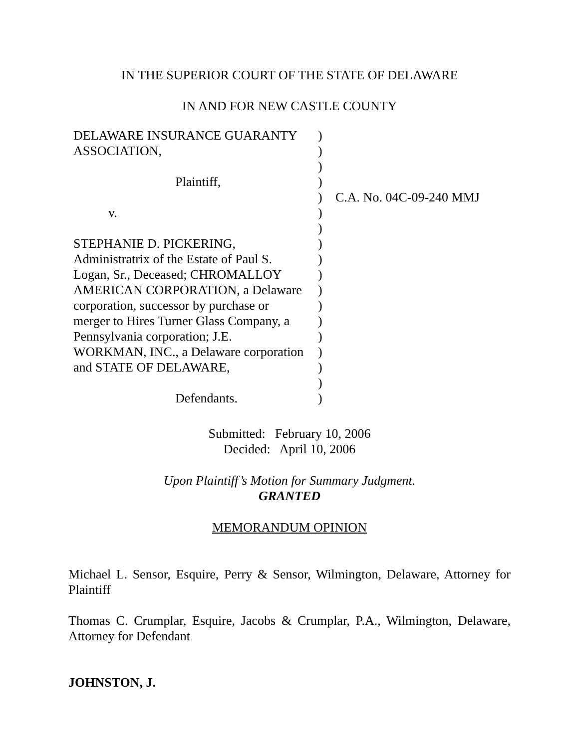IN THE SUPERIOR COURT OF THE STATE OF DELAWARE
IN AND FOR NEW CASTLE COUNTY
| DELAWARE INSURANCE GUARANTY | ) | |
| ASSOCIATION, | ) | |
| | ) | |
| Plaintiff, | ) | |
| | ) | C.A. No. 04C-09-240 MMJ |
| v. | ) | |
| | ) | |
| STEPHANIE D. PICKERING, | ) | |
| Administratrix of the Estate of Paul S. | ) | |
| Logan, Sr., Deceased; CHROMALLOY | ) | |
| AMERICAN CORPORATION, a Delaware | ) | |
| corporation, successor by purchase or | ) | |
| merger to Hires Turner Glass Company, a | ) | |
| Pennsylvania corporation; J.E. | ) | |
| WORKMAN, INC., a Delaware corporation | ) | |
| and STATE OF DELAWARE, | ) | |
| | ) | |
| Defendants. | ) | |
Submitted: February 10, 2006
Decided: April 10, 2006
Upon Plaintiff’s Motion for Summary Judgment.
GRANTED
MEMORANDUM OPINION
Michael L. Sensor, Esquire, Perry & Sensor, Wilmington, Delaware, Attorney for Plaintiff
Thomas C. Crumplar, Esquire, Jacobs & Crumplar, P.A., Wilmington, Delaware, Attorney for Defendant
JOHNSTON, J.